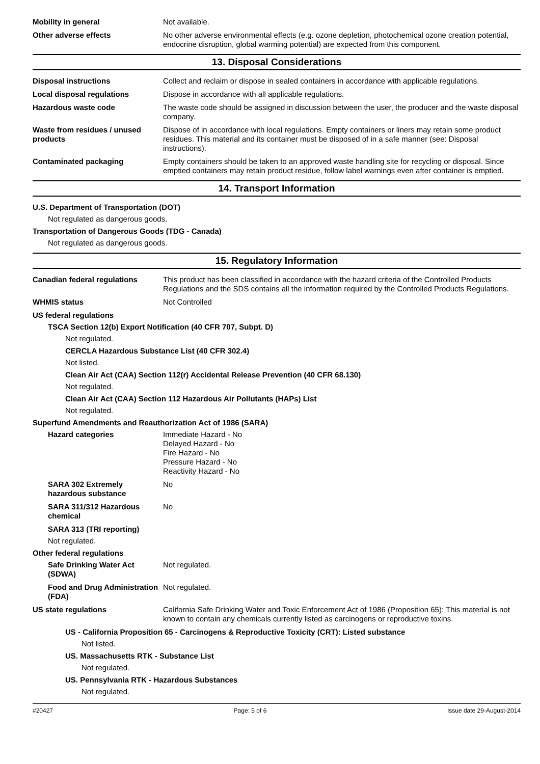Mobility in general Not available.
Other adverse effects No other adverse environmental effects (e.g. ozone depletion, photochemical ozone creation potential, endocrine disruption, global warming potential) are expected from this component.
13. Disposal Considerations
Disposal instructions Collect and reclaim or dispose in sealed containers in accordance with applicable regulations.
Local disposal regulations Dispose in accordance with all applicable regulations.
Hazardous waste code The waste code should be assigned in discussion between the user, the producer and the waste disposal company.
Waste from residues / unused products
Dispose of in accordance with local regulations. Empty containers or liners may retain some product residues. This material and its container must be disposed of in a safe manner (see: Disposal instructions).
Contaminated packaging Empty containers should be taken to an approved waste handling site for recycling or disposal. Since emptied containers may retain product residue, follow label warnings even after container is emptied.
14. Transport Information
U.S. Department of Transportation (DOT)
Not regulated as dangerous goods.
Transportation of Dangerous Goods (TDG - Canada)
Not regulated as dangerous goods.
15. Regulatory Information
Canadian federal regulations This product has been classified in accordance with the hazard criteria of the Controlled Products Regulations and the SDS contains all the information required by the Controlled Products Regulations.
WHMIS status Not Controlled
US federal regulations
TSCA Section 12(b) Export Notification (40 CFR 707, Subpt. D)
Not regulated.
CERCLA Hazardous Substance List (40 CFR 302.4)
Not listed.
Clean Air Act (CAA) Section 112(r) Accidental Release Prevention (40 CFR 68.130)
Not regulated.
Clean Air Act (CAA) Section 112 Hazardous Air Pollutants (HAPs) List
Not regulated.
Superfund Amendments and Reauthorization Act of 1986 (SARA)
Hazard categories Immediate Hazard - No
Delayed Hazard - No
Fire Hazard - No
Pressure Hazard - No
Reactivity Hazard - No
SARA 302 Extremely hazardous substance
No
SARA 311/312 Hazardous chemical
No
SARA 313 (TRI reporting)
Not regulated.
Other federal regulations
Safe Drinking Water Act (SDWA)
Not regulated.
Food and Drug Administration (FDA)
Not regulated.
US state regulations California Safe Drinking Water and Toxic Enforcement Act of 1986 (Proposition 65): This material is not known to contain any chemicals currently listed as carcinogens or reproductive toxins.
US - California Proposition 65 - Carcinogens & Reproductive Toxicity (CRT): Listed substance
Not listed.
US. Massachusetts RTK - Substance List
Not regulated.
US. Pennsylvania RTK - Hazardous Substances
Not regulated.
#20427 Page: 5 of 6 Issue date 29-August-2014